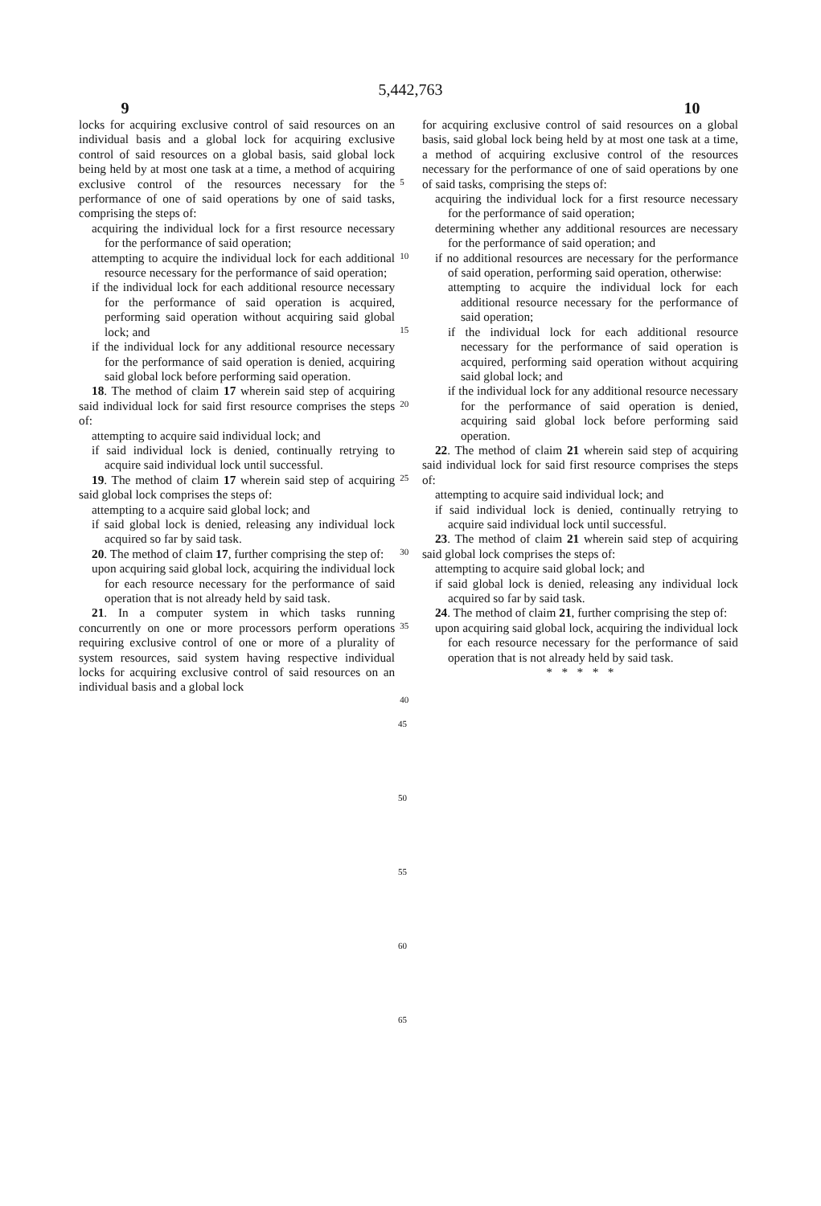5,442,763
9 10
locks for acquiring exclusive control of said resources on an individual basis and a global lock for acquiring exclusive control of said resources on a global basis, said global lock being held by at most one task at a time, a method of acquiring exclusive control of the resources necessary for the performance of one of said operations by one of said tasks, comprising the steps of:
acquiring the individual lock for a first resource necessary for the performance of said operation;
attempting to acquire the individual lock for each additional resource necessary for the performance of said operation;
if the individual lock for each additional resource necessary for the performance of said operation is acquired, performing said operation without acquiring said global lock; and
if the individual lock for any additional resource necessary for the performance of said operation is denied, acquiring said global lock before performing said operation.
18. The method of claim 17 wherein said step of acquiring said individual lock for said first resource comprises the steps of:
attempting to acquire said individual lock; and
if said individual lock is denied, continually retrying to acquire said individual lock until successful.
19. The method of claim 17 wherein said step of acquiring said global lock comprises the steps of:
attempting to a acquire said global lock; and
if said global lock is denied, releasing any individual lock acquired so far by said task.
20. The method of claim 17, further comprising the step of:
upon acquiring said global lock, acquiring the individual lock for each resource necessary for the performance of said operation that is not already held by said task.
21. In a computer system in which tasks running concurrently on one or more processors perform operations requiring exclusive control of one or more of a plurality of system resources, said system having respective individual locks for acquiring exclusive control of said resources on an individual basis and a global lock
5
10
15
20
25
30
35
40
for acquiring exclusive control of said resources on a global basis, said global lock being held by at most one task at a time, a method of acquiring exclusive control of the resources necessary for the performance of one of said operations by one of said tasks, comprising the steps of:
acquiring the individual lock for a first resource necessary for the performance of said operation;
determining whether any additional resources are necessary for the performance of said operation; and
if no additional resources are necessary for the performance of said operation, performing said operation, otherwise:
attempting to acquire the individual lock for each additional resource necessary for the performance of said operation;
if the individual lock for each additional resource necessary for the performance of said operation is acquired, performing said operation without acquiring said global lock; and
if the individual lock for any additional resource necessary for the performance of said operation is denied, acquiring said global lock before performing said operation.
22. The method of claim 21 wherein said step of acquiring said individual lock for said first resource comprises the steps of:
attempting to acquire said individual lock; and
if said individual lock is denied, continually retrying to acquire said individual lock until successful.
23. The method of claim 21 wherein said step of acquiring said global lock comprises the steps of:
attempting to acquire said global lock; and
if said global lock is denied, releasing any individual lock acquired so far by said task.
24. The method of claim 21, further comprising the step of:
upon acquiring said global lock, acquiring the individual lock for each resource necessary for the performance of said operation that is not already held by said task.
* * * * *
45
50
55
60
65